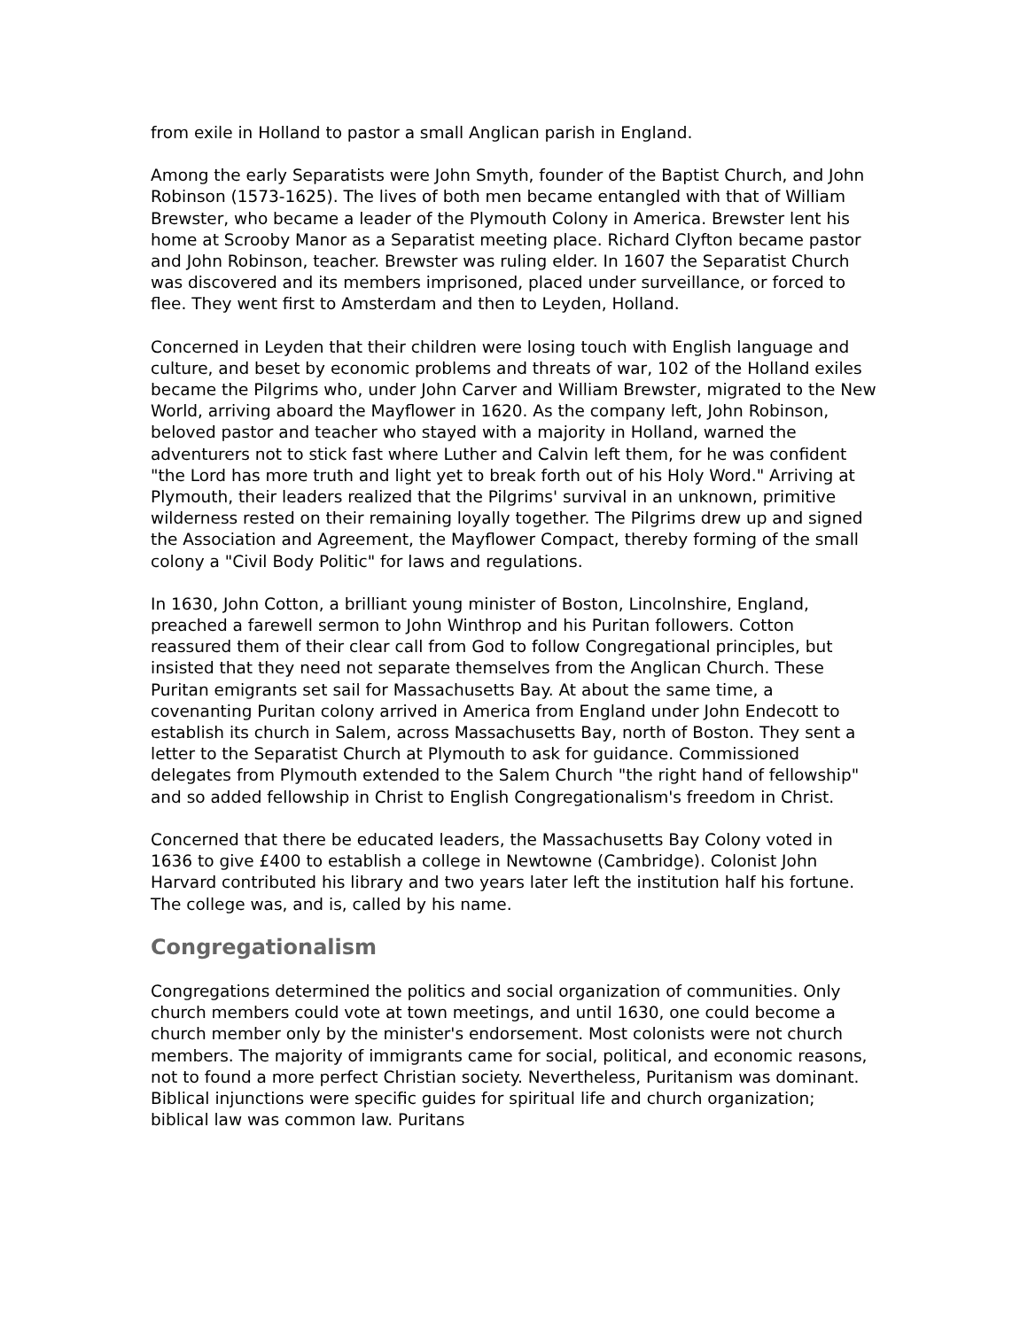from exile in Holland to pastor a small Anglican parish in England.
Among the early Separatists were John Smyth, founder of the Baptist Church, and John Robinson (1573-1625). The lives of both men became entangled with that of William Brewster, who became a leader of the Plymouth Colony in America. Brewster lent his home at Scrooby Manor as a Separatist meeting place. Richard Clyfton became pastor and John Robinson, teacher. Brewster was ruling elder. In 1607 the Separatist Church was discovered and its members imprisoned, placed under surveillance, or forced to flee. They went first to Amsterdam and then to Leyden, Holland.
Concerned in Leyden that their children were losing touch with English language and culture, and beset by economic problems and threats of war, 102 of the Holland exiles became the Pilgrims who, under John Carver and William Brewster, migrated to the New World, arriving aboard the Mayflower in 1620. As the company left, John Robinson, beloved pastor and teacher who stayed with a majority in Holland, warned the adventurers not to stick fast where Luther and Calvin left them, for he was confident "the Lord has more truth and light yet to break forth out of his Holy Word." Arriving at Plymouth, their leaders realized that the Pilgrims' survival in an unknown, primitive wilderness rested on their remaining loyally together. The Pilgrims drew up and signed the Association and Agreement, the Mayflower Compact, thereby forming of the small colony a "Civil Body Politic" for laws and regulations.
In 1630, John Cotton, a brilliant young minister of Boston, Lincolnshire, England, preached a farewell sermon to John Winthrop and his Puritan followers. Cotton reassured them of their clear call from God to follow Congregational principles, but insisted that they need not separate themselves from the Anglican Church. These Puritan emigrants set sail for Massachusetts Bay. At about the same time, a covenanting Puritan colony arrived in America from England under John Endecott to establish its church in Salem, across Massachusetts Bay, north of Boston. They sent a letter to the Separatist Church at Plymouth to ask for guidance. Commissioned delegates from Plymouth extended to the Salem Church "the right hand of fellowship" and so added fellowship in Christ to English Congregationalism's freedom in Christ.
Concerned that there be educated leaders, the Massachusetts Bay Colony voted in 1636 to give £400 to establish a college in Newtowne (Cambridge). Colonist John Harvard contributed his library and two years later left the institution half his fortune. The college was, and is, called by his name.
Congregationalism
Congregations determined the politics and social organization of communities. Only church members could vote at town meetings, and until 1630, one could become a church member only by the minister's endorsement. Most colonists were not church members. The majority of immigrants came for social, political, and economic reasons, not to found a more perfect Christian society. Nevertheless, Puritanism was dominant. Biblical injunctions were specific guides for spiritual life and church organization; biblical law was common law. Puritans